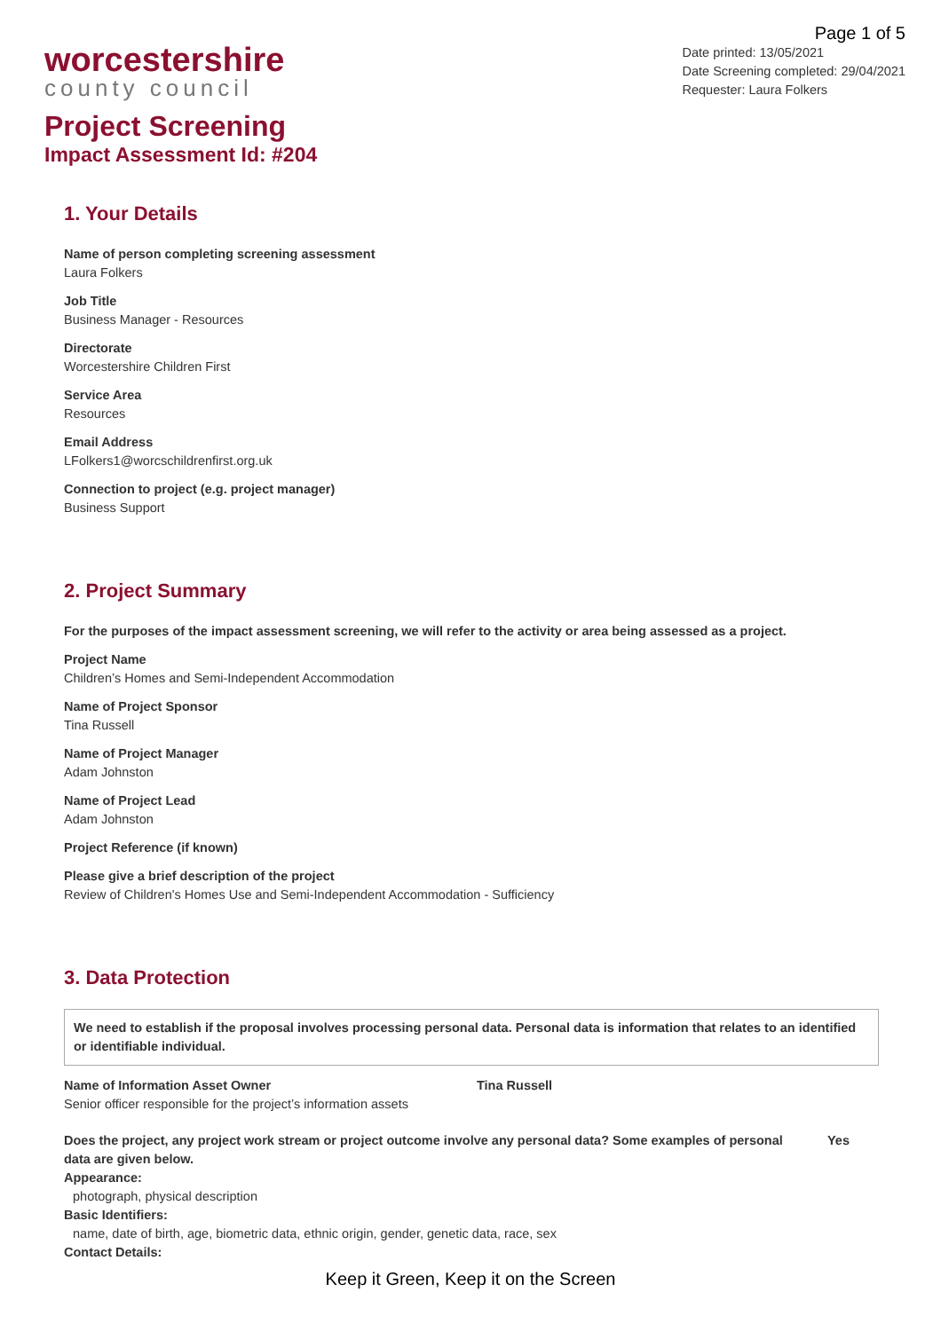worcestershire
county council
Page 1 of 5
Date printed: 13/05/2021
Date Screening completed: 29/04/2021
Requester: Laura Folkers
Project Screening
Impact Assessment Id: #204
1. Your Details
Name of person completing screening assessment
Laura Folkers
Job Title
Business Manager - Resources
Directorate
Worcestershire Children First
Service Area
Resources
Email Address
LFolkers1@worcschildrenfirst.org.uk
Connection to project (e.g. project manager)
Business Support
2. Project Summary
For the purposes of the impact assessment screening, we will refer to the activity or area being assessed as a project.
Project Name
Children’s Homes and Semi-Independent Accommodation
Name of Project Sponsor
Tina Russell
Name of Project Manager
Adam Johnston
Name of Project Lead
Adam Johnston
Project Reference (if known)
Please give a brief description of the project
Review of Children's Homes Use and Semi-Independent Accommodation - Sufficiency
3. Data Protection
We need to establish if the proposal involves processing personal data. Personal data is information that relates to an identified or identifiable individual.
Name of Information Asset Owner
Senior officer responsible for the project’s information assets
Tina Russell
Does the project, any project work stream or project outcome involve any personal data? Some examples of personal data are given below.
Yes
Appearance:
photograph, physical description
Basic Identifiers:
name, date of birth, age, biometric data, ethnic origin, gender, genetic data, race, sex
Contact Details:
Keep it Green, Keep it on the Screen